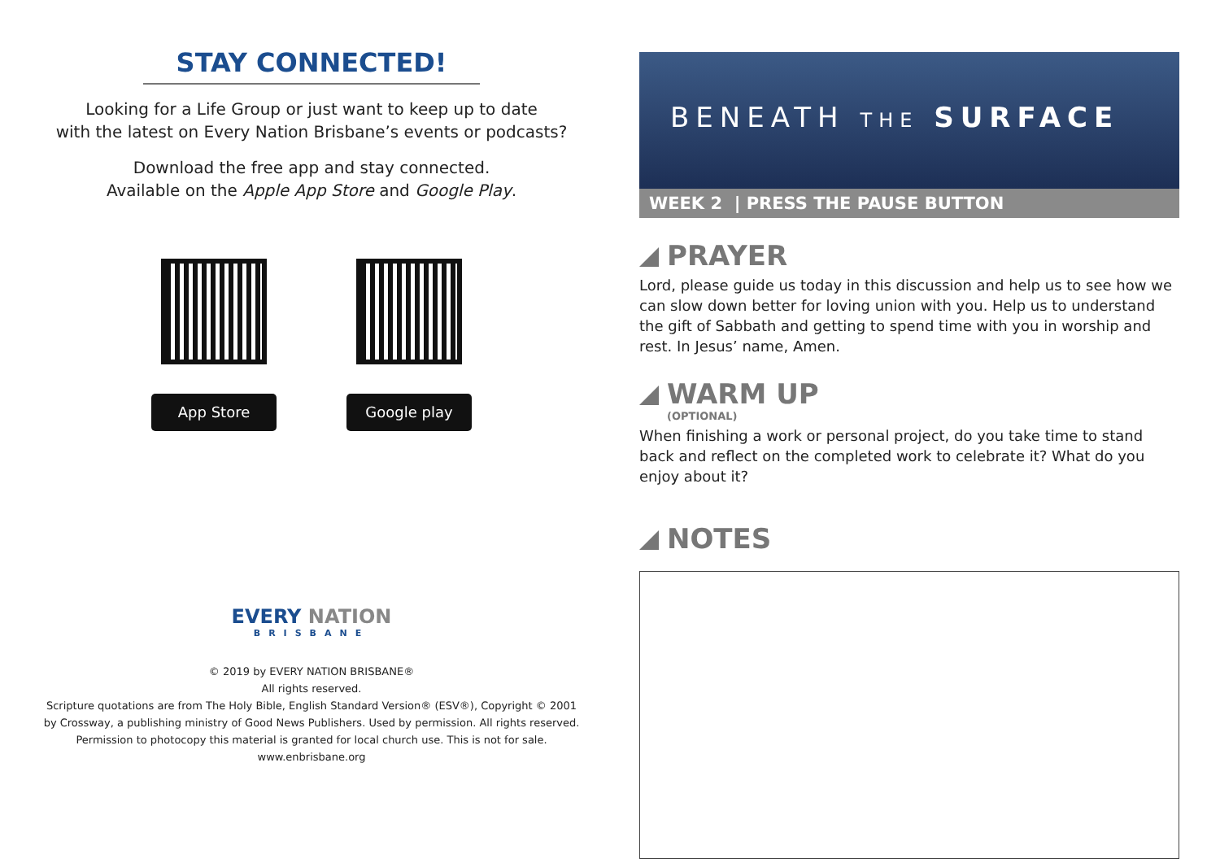STAY CONNECTED!
Looking for a Life Group or just want to keep up to date
with the latest on Every Nation Brisbane’s events or podcasts?
Download the free app and stay connected.
Available on the Apple App Store and Google Play.
App Store Google play
EVERY NATION
BRISBANE
© 2019 by EVERY NATION BRISBANE®
All rights reserved.
Scripture quotations are from The Holy Bible, English Standard Version® (ESV®), Copyright © 2001
by Crossway, a publishing ministry of Good News Publishers. Used by permission. All rights reserved.
Permission to photocopy this material is granted for local church use. This is not for sale.
www.enbrisbane.org
BENEATH THE SURFACE
WEEK 2 | PRESS THE PAUSE BUTTON
PRAYER
Lord, please guide us today in this discussion and help us to see how we can slow down better for loving union with you. Help us to understand the gift of Sabbath and getting to spend time with you in worship and rest. In Jesus’ name, Amen.
WARM UP
(OPTIONAL)
When finishing a work or personal project, do you take time to stand back and reflect on the completed work to celebrate it? What do you enjoy about it?
NOTES